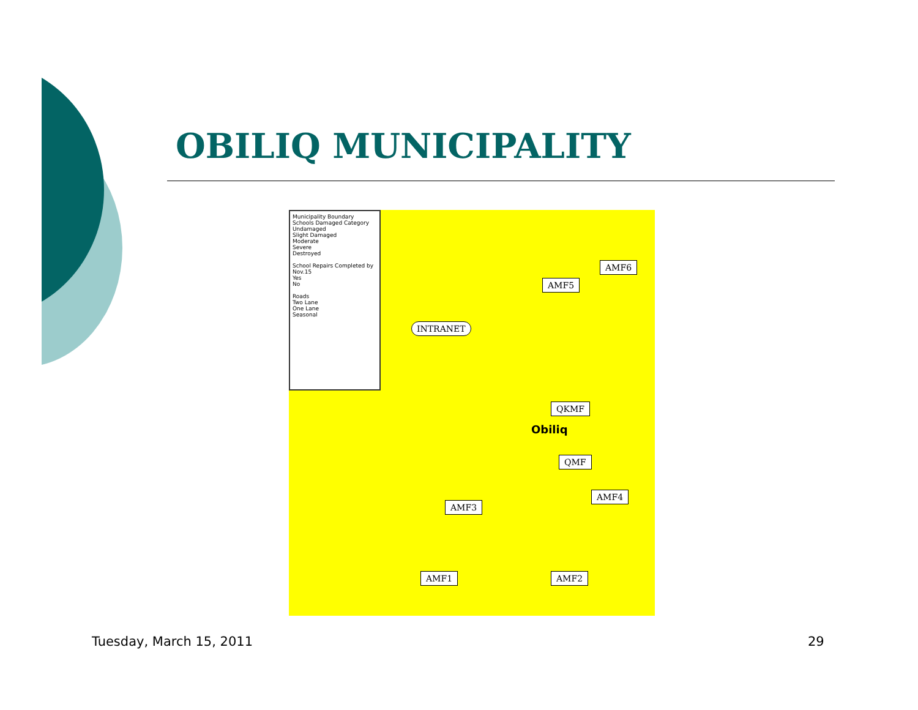OBILIQ MUNICIPALITY
Municipality Boundary
Schools Damaged Category
Undamaged
Slight Damaged
Moderate
Severe
Destroyed
School Repairs Completed by Nov.15
Yes
No
Roads
Two Lane
One Lane
Seasonal
INTRANET
AMF5
AMF6
QKMF
Obiliq
QMF
AMF4
AMF3
AMF1 AMF2
Tuesday, March 15, 2011 29